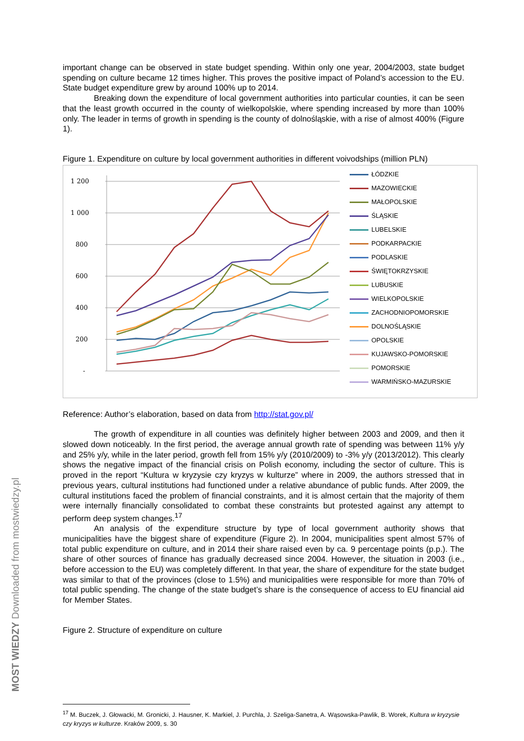important change can be observed in state budget spending. Within only one year, 2004/2003, state budget spending on culture became 12 times higher. This proves the positive impact of Poland’s accession to the EU. State budget expenditure grew by around 100% up to 2014.
Breaking down the expenditure of local government authorities into particular counties, it can be seen that the least growth occurred in the county of wielkopolskie, where spending increased by more than 100% only. The leader in terms of growth in spending is the county of dolnośląskie, with a rise of almost 400% (Figure 1).
Figure 1. Expenditure on culture by local government authorities in different voivodships (million PLN)
1 200
1 000
800
600
400
200
-
ŁÓDZKIE
MAZOWIECKIE
MAŁOPOLSKIE
ŚLĄSKIE
LUBELSKIE
PODKARPACKIE
PODLASKIE
ŚWIĘTOKRZYSKIE
LUBUSKIE
WIELKOPOLSKIE
ZACHODNIOPOMORSKIE
DOLNOŚLĄSKIE
OPOLSKIE
KUJAWSKO-POMORSKIE
POMORSKIE
WARMIŃSKO-MAZURSKIE
Reference: Author’s elaboration, based on data from http://stat.gov.pl/
The growth of expenditure in all counties was definitely higher between 2003 and 2009, and then it slowed down noticeably. In the first period, the average annual growth rate of spending was between 11% y/y and 25% y/y, while in the later period, growth fell from 15% y/y (2010/2009) to -3% y/y (2013/2012). This clearly shows the negative impact of the financial crisis on Polish economy, including the sector of culture. This is proved in the report “Kultura w kryzysie czy kryzys w kulturze” where in 2009, the authors stressed that in previous years, cultural institutions had functioned under a relative abundance of public funds. After 2009, the cultural institutions faced the problem of financial constraints, and it is almost certain that the majority of them were internally financially consolidated to combat these constraints but protested against any attempt to perform deep system changes.<sup>17</sup>
An analysis of the expenditure structure by type of local government authority shows that municipalities have the biggest share of expenditure (Figure 2). In 2004, municipalities spent almost 57% of total public expenditure on culture, and in 2014 their share raised even by ca. 9 percentage points (p.p.). The share of other sources of finance has gradually decreased since 2004. However, the situation in 2003 (i.e., before accession to the EU) was completely different. In that year, the share of expenditure for the state budget was similar to that of the provinces (close to 1.5%) and municipalities were responsible for more than 70% of total public spending. The change of the state budget’s share is the consequence of access to EU financial aid for Member States.
Figure 2. Structure of expenditure on culture
<sup>17</sup> M. Buczek, J. Głowacki, M. Gronicki, J. Hausner, K. Markiel, J. Purchla, J. Szeliga-Sanetra, A. Wąsowska-Pawlik, B. Worek, Kultura w kryzysie czy kryzys w kulturze. Kraków 2009, s. 30
MOST WIEDZY Downloaded from mostwiedzy.pl